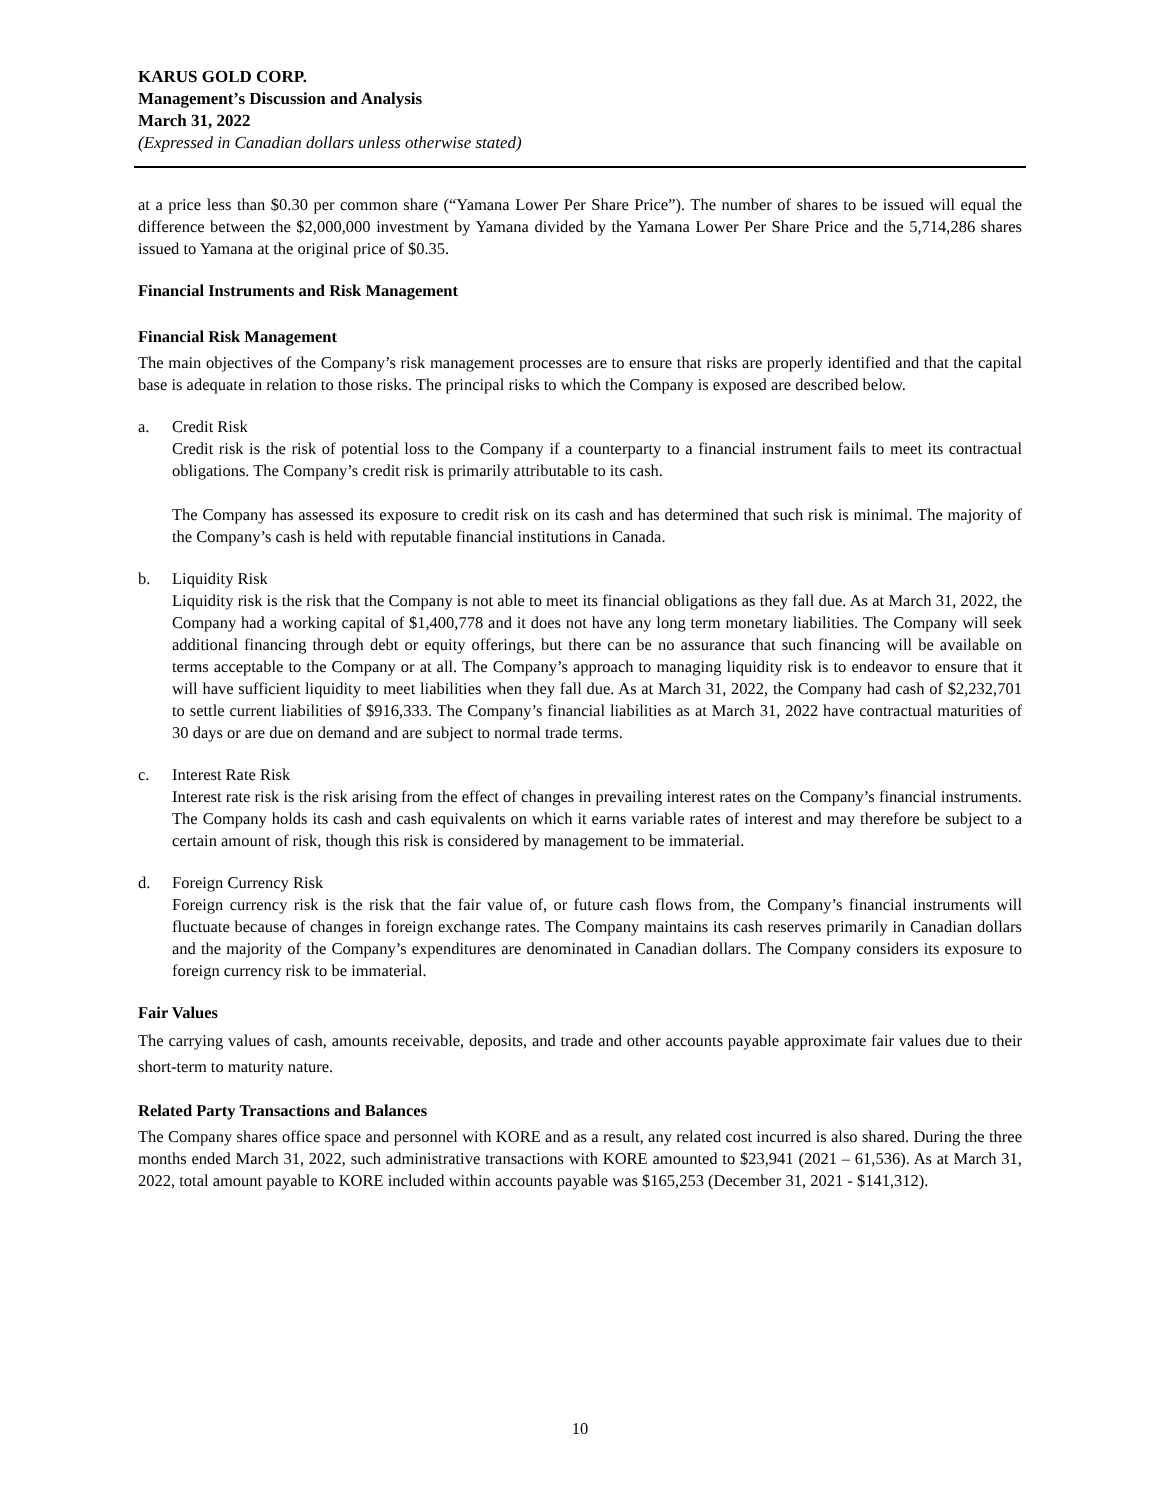KARUS GOLD CORP.
Management’s Discussion and Analysis
March 31, 2022
(Expressed in Canadian dollars unless otherwise stated)
at a price less than $0.30 per common share (“Yamana Lower Per Share Price”). The number of shares to be issued will equal the difference between the $2,000,000 investment by Yamana divided by the Yamana Lower Per Share Price and the 5,714,286 shares issued to Yamana at the original price of $0.35.
Financial Instruments and Risk Management
Financial Risk Management
The main objectives of the Company’s risk management processes are to ensure that risks are properly identified and that the capital base is adequate in relation to those risks. The principal risks to which the Company is exposed are described below.
a. Credit Risk
Credit risk is the risk of potential loss to the Company if a counterparty to a financial instrument fails to meet its contractual obligations. The Company’s credit risk is primarily attributable to its cash.
The Company has assessed its exposure to credit risk on its cash and has determined that such risk is minimal. The majority of the Company’s cash is held with reputable financial institutions in Canada.
b. Liquidity Risk
Liquidity risk is the risk that the Company is not able to meet its financial obligations as they fall due. As at March 31, 2022, the Company had a working capital of $1,400,778 and it does not have any long term monetary liabilities. The Company will seek additional financing through debt or equity offerings, but there can be no assurance that such financing will be available on terms acceptable to the Company or at all. The Company’s approach to managing liquidity risk is to endeavor to ensure that it will have sufficient liquidity to meet liabilities when they fall due. As at March 31, 2022, the Company had cash of $2,232,701 to settle current liabilities of $916,333. The Company’s financial liabilities as at March 31, 2022 have contractual maturities of 30 days or are due on demand and are subject to normal trade terms.
c. Interest Rate Risk
Interest rate risk is the risk arising from the effect of changes in prevailing interest rates on the Company’s financial instruments. The Company holds its cash and cash equivalents on which it earns variable rates of interest and may therefore be subject to a certain amount of risk, though this risk is considered by management to be immaterial.
d. Foreign Currency Risk
Foreign currency risk is the risk that the fair value of, or future cash flows from, the Company’s financial instruments will fluctuate because of changes in foreign exchange rates. The Company maintains its cash reserves primarily in Canadian dollars and the majority of the Company’s expenditures are denominated in Canadian dollars. The Company considers its exposure to foreign currency risk to be immaterial.
Fair Values
The carrying values of cash, amounts receivable, deposits, and trade and other accounts payable approximate fair values due to their short-term to maturity nature.
Related Party Transactions and Balances
The Company shares office space and personnel with KORE and as a result, any related cost incurred is also shared. During the three months ended March 31, 2022, such administrative transactions with KORE amounted to $23,941 (2021 – 61,536). As at March 31, 2022, total amount payable to KORE included within accounts payable was $165,253 (December 31, 2021 - $141,312).
10